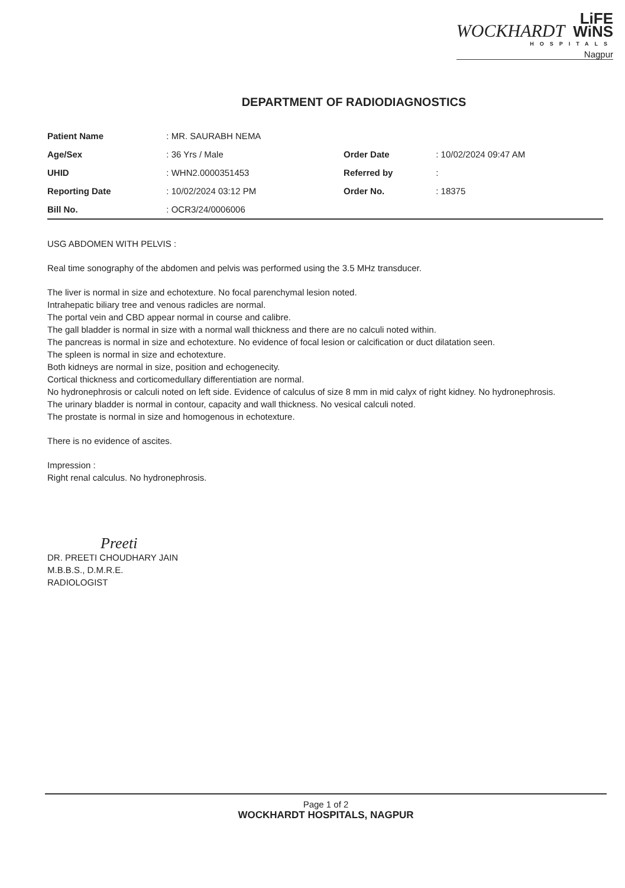WOCKHARDT LiFE
WiNS
HOSPITALS
Nagpur
DEPARTMENT OF RADIODIAGNOSTICS
| Patient Name | : MR. SAURABH NEMA | | |
| Age/Sex | : 36 Yrs / Male | Order Date | : 10/02/2024 09:47 AM |
| UHID | : WHN2.0000351453 | Referred by | : |
| Reporting Date | : 10/02/2024 03:12 PM | Order No. | : 18375 |
| Bill No. | : OCR3/24/0006006 | | |
USG ABDOMEN WITH PELVIS :
Real time sonography of the abdomen and pelvis was performed using the 3.5 MHz transducer.
The liver is normal in size and echotexture. No focal parenchymal lesion noted.
Intrahepatic biliary tree and venous radicles are normal.
The portal vein and CBD appear normal in course and calibre.
The gall bladder is normal in size with a normal wall thickness and there are no calculi noted within.
The pancreas is normal in size and echotexture. No evidence of focal lesion or calcification or duct dilatation seen.
The spleen is normal in size and echotexture.
Both kidneys are normal in size, position and echogenecity.
Cortical thickness and corticomedullary differentiation are normal.
No hydronephrosis or calculi noted on left side. Evidence of calculus of size 8 mm in mid calyx of right kidney. No hydronephrosis.
The urinary bladder is normal in contour, capacity and wall thickness. No vesical calculi noted.
The prostate is normal in size and homogenous in echotexture.
There is no evidence of ascites.
Impression :
Right renal calculus. No hydronephrosis.
Preeti
DR. PREETI CHOUDHARY JAIN
M.B.B.S., D.M.R.E.
RADIOLOGIST
Page 1 of 2
WOCKHARDT HOSPITALS, NAGPUR